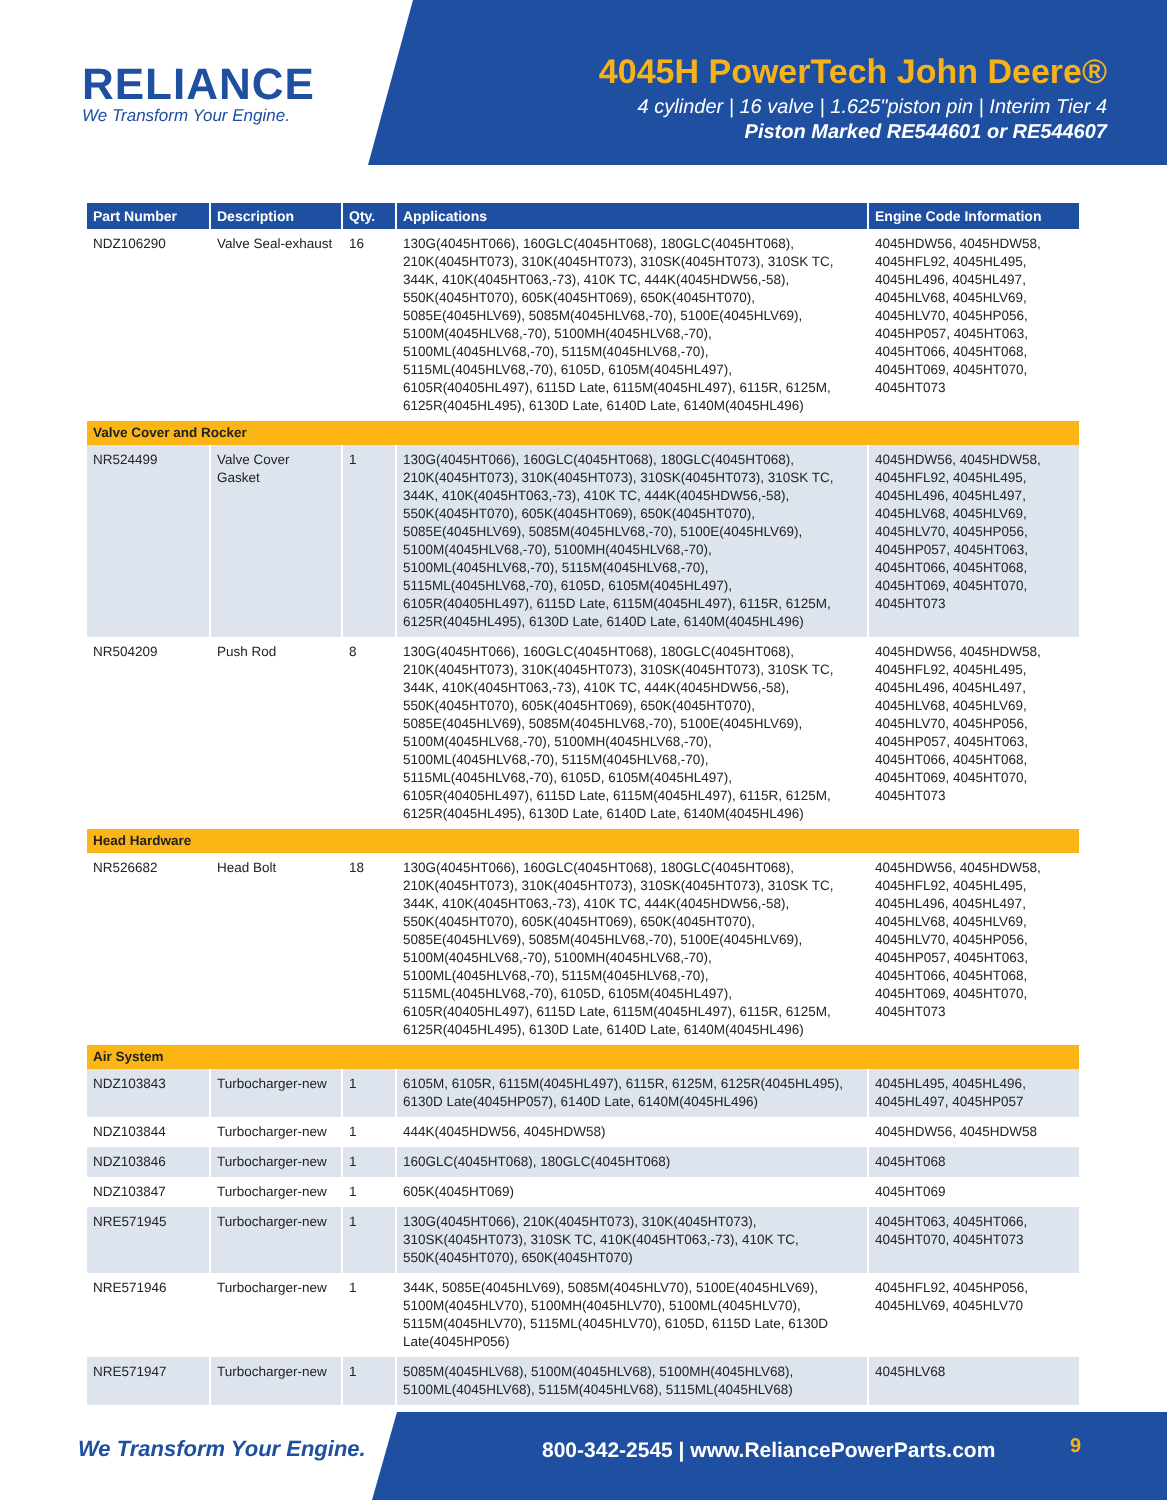RELIANCE
We Transform Your Engine.
4045H PowerTech John Deere®
4 cylinder | 16 valve | 1.625"piston pin | Interim Tier 4
Piston Marked RE544601 or RE544607
| Part Number | Description | Qty. | Applications | Engine Code Information |
| --- | --- | --- | --- | --- |
| NDZ106290 | Valve Seal-exhaust | 16 | 130G(4045HT066), 160GLC(4045HT068), 180GLC(4045HT068), 210K(4045HT073), 310K(4045HT073), 310SK(4045HT073), 310SK TC, 344K, 410K(4045HT063,-73), 410K TC, 444K(4045HDW56,-58), 550K(4045HT070), 605K(4045HT069), 650K(4045HT070), 5085E(4045HLV69), 5085M(4045HLV68,-70), 5100E(4045HLV69), 5100M(4045HLV68,-70), 5100MH(4045HLV68,-70), 5100ML(4045HLV68,-70), 5115M(4045HLV68,-70), 5115ML(4045HLV68,-70), 6105D, 6105M(4045HL497), 6105R(40405HL497), 6115D Late, 6115M(4045HL497), 6115R, 6125M, 6125R(4045HL495), 6130D Late, 6140D Late, 6140M(4045HL496) | 4045HDW56, 4045HDW58, 4045HFL92, 4045HL495, 4045HL496, 4045HL497, 4045HLV68, 4045HLV69, 4045HLV70, 4045HP056, 4045HP057, 4045HT063, 4045HT066, 4045HT068, 4045HT069, 4045HT070, 4045HT073 |
| Valve Cover and Rocker | | | | |
| NR524499 | Valve Cover Gasket | 1 | 130G(4045HT066), 160GLC(4045HT068), 180GLC(4045HT068), 210K(4045HT073), 310K(4045HT073), 310SK(4045HT073), 310SK TC, 344K, 410K(4045HT063,-73), 410K TC, 444K(4045HDW56,-58), 550K(4045HT070), 605K(4045HT069), 650K(4045HT070), 5085E(4045HLV69), 5085M(4045HLV68,-70), 5100E(4045HLV69), 5100M(4045HLV68,-70), 5100MH(4045HLV68,-70), 5100ML(4045HLV68,-70), 5115M(4045HLV68,-70), 5115ML(4045HLV68,-70), 6105D, 6105M(4045HL497), 6105R(40405HL497), 6115D Late, 6115M(4045HL497), 6115R, 6125M, 6125R(4045HL495), 6130D Late, 6140D Late, 6140M(4045HL496) | 4045HDW56, 4045HDW58, 4045HFL92, 4045HL495, 4045HL496, 4045HL497, 4045HLV68, 4045HLV69, 4045HLV70, 4045HP056, 4045HP057, 4045HT063, 4045HT066, 4045HT068, 4045HT069, 4045HT070, 4045HT073 |
| NR504209 | Push Rod | 8 | 130G(4045HT066), 160GLC(4045HT068), 180GLC(4045HT068), 210K(4045HT073), 310K(4045HT073), 310SK(4045HT073), 310SK TC, 344K, 410K(4045HT063,-73), 410K TC, 444K(4045HDW56,-58), 550K(4045HT070), 605K(4045HT069), 650K(4045HT070), 5085E(4045HLV69), 5085M(4045HLV68,-70), 5100E(4045HLV69), 5100M(4045HLV68,-70), 5100MH(4045HLV68,-70), 5100ML(4045HLV68,-70), 5115M(4045HLV68,-70), 5115ML(4045HLV68,-70), 6105D, 6105M(4045HL497), 6105R(40405HL497), 6115D Late, 6115M(4045HL497), 6115R, 6125M, 6125R(4045HL495), 6130D Late, 6140D Late, 6140M(4045HL496) | 4045HDW56, 4045HDW58, 4045HFL92, 4045HL495, 4045HL496, 4045HL497, 4045HLV68, 4045HLV69, 4045HLV70, 4045HP056, 4045HP057, 4045HT063, 4045HT066, 4045HT068, 4045HT069, 4045HT070, 4045HT073 |
| Head Hardware | | | | |
| NR526682 | Head Bolt | 18 | 130G(4045HT066), 160GLC(4045HT068), 180GLC(4045HT068), 210K(4045HT073), 310K(4045HT073), 310SK(4045HT073), 310SK TC, 344K, 410K(4045HT063,-73), 410K TC, 444K(4045HDW56,-58), 550K(4045HT070), 605K(4045HT069), 650K(4045HT070), 5085E(4045HLV69), 5085M(4045HLV68,-70), 5100E(4045HLV69), 5100M(4045HLV68,-70), 5100MH(4045HLV68,-70), 5100ML(4045HLV68,-70), 5115M(4045HLV68,-70), 5115ML(4045HLV68,-70), 6105D, 6105M(4045HL497), 6105R(40405HL497), 6115D Late, 6115M(4045HL497), 6115R, 6125M, 6125R(4045HL495), 6130D Late, 6140D Late, 6140M(4045HL496) | 4045HDW56, 4045HDW58, 4045HFL92, 4045HL495, 4045HL496, 4045HL497, 4045HLV68, 4045HLV69, 4045HLV70, 4045HP056, 4045HP057, 4045HT063, 4045HT066, 4045HT068, 4045HT069, 4045HT070, 4045HT073 |
| Air System | | | | |
| NDZ103843 | Turbocharger-new | 1 | 6105M, 6105R, 6115M(4045HL497), 6115R, 6125M, 6125R(4045HL495), 6130D Late(4045HP057), 6140D Late, 6140M(4045HL496) | 4045HL495, 4045HL496, 4045HL497, 4045HP057 |
| NDZ103844 | Turbocharger-new | 1 | 444K(4045HDW56, 4045HDW58) | 4045HDW56, 4045HDW58 |
| NDZ103846 | Turbocharger-new | 1 | 160GLC(4045HT068), 180GLC(4045HT068) | 4045HT068 |
| NDZ103847 | Turbocharger-new | 1 | 605K(4045HT069) | 4045HT069 |
| NRE571945 | Turbocharger-new | 1 | 130G(4045HT066), 210K(4045HT073), 310K(4045HT073), 310SK(4045HT073), 310SK TC, 410K(4045HT063,-73), 410K TC, 550K(4045HT070), 650K(4045HT070) | 4045HT063, 4045HT066, 4045HT070, 4045HT073 |
| NRE571946 | Turbocharger-new | 1 | 344K, 5085E(4045HLV69), 5085M(4045HLV70), 5100E(4045HLV69), 5100M(4045HLV70), 5100MH(4045HLV70), 5100ML(4045HLV70), 5115M(4045HLV70), 5115ML(4045HLV70), 6105D, 6115D Late, 6130D Late(4045HP056) | 4045HFL92, 4045HP056, 4045HLV69, 4045HLV70 |
| NRE571947 | Turbocharger-new | 1 | 5085M(4045HLV68), 5100M(4045HLV68), 5100MH(4045HLV68), 5100ML(4045HLV68), 5115M(4045HLV68), 5115ML(4045HLV68) | 4045HLV68 |
We Transform Your Engine.
800-342-2545 | www.ReliancePowerParts.com
9